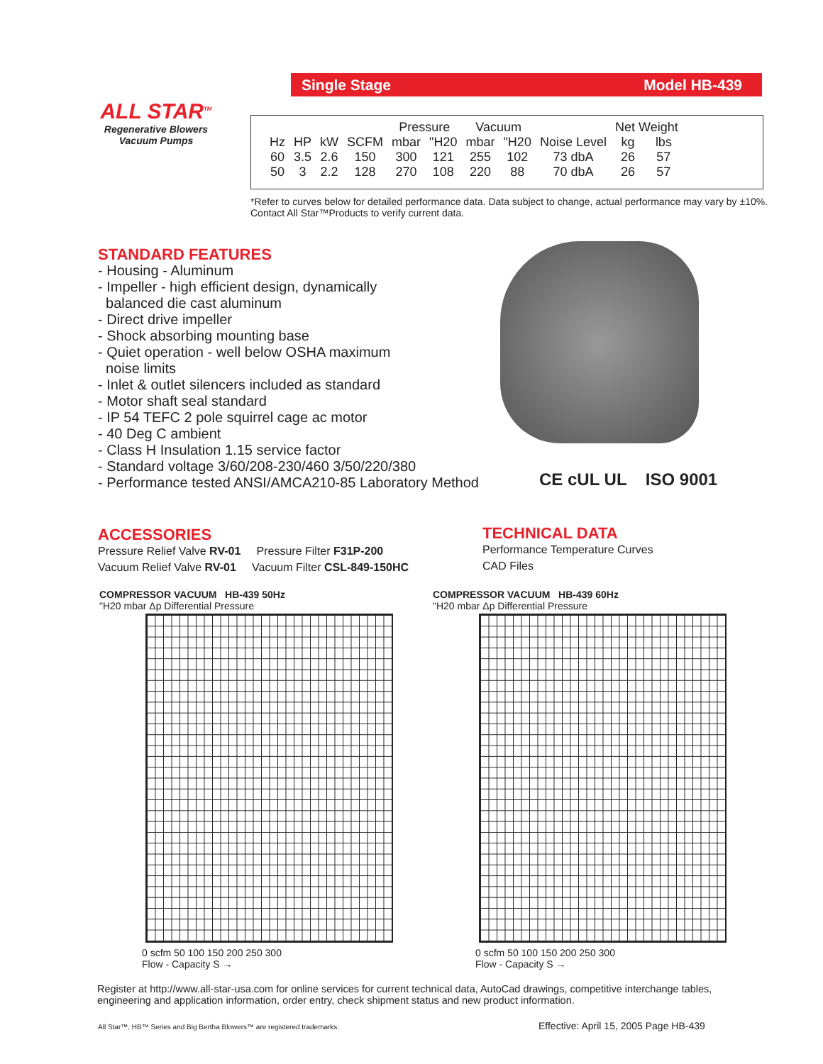Single Stage Model HB-439
ALL STAR<sup>TM</sup>
Regenerative Blowers
Vacuum Pumps
| | | | | Pressure | | Vacuum | | | Net Weight | |
| Hz | HP | kW | SCFM | mbar | "H20 | mbar | "H20 | Noise Level | kg | lbs |
| 60 | 3.5 | 2.6 | 150 | 300 | 121 | 255 | 102 | 73 dbA | 26 | 57 |
| 50 | 3 | 2.2 | 128 | 270 | 108 | 220 | 88 | 70 dbA | 26 | 57 |
*Refer to curves below for detailed performance data. Data subject to change, actual performance may vary by ±10%. Contact All Star™Products to verify current data.
STANDARD FEATURES
- Housing - Aluminum
- Impeller - high efficient design, dynamically
balanced die cast aluminum
- Direct drive impeller
- Shock absorbing mounting base
- Quiet operation - well below OSHA maximum
noise limits
- Inlet & outlet silencers included as standard
- Motor shaft seal standard
- IP 54 TEFC 2 pole squirrel cage ac motor
- 40 Deg C ambient
- Class H Insulation 1.15 service factor
- Standard voltage 3/60/208-230/460 3/50/220/380
- Performance tested ANSI/AMCA210-85 Laboratory Method
CE cUL UL ISO 9001
ACCESSORIES
Pressure Relief Valve RV-01 Pressure Filter F31P-200
Vacuum Relief Valve RV-01 Vacuum Filter CSL-849-150HC
TECHNICAL DATA
Performance Temperature Curves
CAD Files
COMPRESSOR VACUUM HB-439 50Hz
"H20 mbar Δp Differential Pressure
0 scfm 50 100 150 200 250 300
Flow - Capacity S →
COMPRESSOR VACUUM HB-439 60Hz
"H20 mbar Δp Differential Pressure
0 scfm 50 100 150 200 250 300
Flow - Capacity S →
Register at http://www.all-star-usa.com for online services for current technical data, AutoCad drawings, competitive interchange tables, engineering and application information, order entry, check shipment status and new product information.
All Star™, HB™ Series and Big Bertha Blowers™ are registered trademarks.
Effective: April 15, 2005 Page HB-439